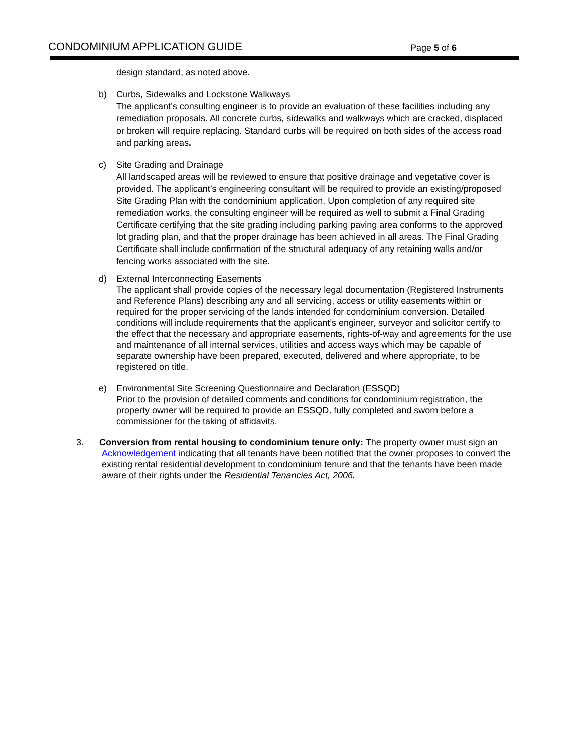CONDOMINIUM APPLICATION GUIDE Page 5 of 6
design standard, as noted above.
b) Curbs, Sidewalks and Lockstone Walkways
The applicant’s consulting engineer is to provide an evaluation of these facilities including any remediation proposals. All concrete curbs, sidewalks and walkways which are cracked, displaced or broken will require replacing. Standard curbs will be required on both sides of the access road and parking areas.
c) Site Grading and Drainage
All landscaped areas will be reviewed to ensure that positive drainage and vegetative cover is provided. The applicant’s engineering consultant will be required to provide an existing/proposed Site Grading Plan with the condominium application. Upon completion of any required site remediation works, the consulting engineer will be required as well to submit a Final Grading Certificate certifying that the site grading including parking paving area conforms to the approved lot grading plan, and that the proper drainage has been achieved in all areas. The Final Grading Certificate shall include confirmation of the structural adequacy of any retaining walls and/or fencing works associated with the site.
d) External Interconnecting Easements
The applicant shall provide copies of the necessary legal documentation (Registered Instruments and Reference Plans) describing any and all servicing, access or utility easements within or required for the proper servicing of the lands intended for condominium conversion. Detailed conditions will include requirements that the applicant’s engineer, surveyor and solicitor certify to the effect that the necessary and appropriate easements, rights-of-way and agreements for the use and maintenance of all internal services, utilities and access ways which may be capable of separate ownership have been prepared, executed, delivered and where appropriate, to be registered on title.
e) Environmental Site Screening Questionnaire and Declaration (ESSQD)
Prior to the provision of detailed comments and conditions for condominium registration, the property owner will be required to provide an ESSQD, fully completed and sworn before a commissioner for the taking of affidavits.
3. Conversion from rental housing to condominium tenure only: The property owner must sign an
Acknowledgement indicating that all tenants have been notified that the owner proposes to convert the existing rental residential development to condominium tenure and that the tenants have been made aware of their rights under the Residential Tenancies Act, 2006.